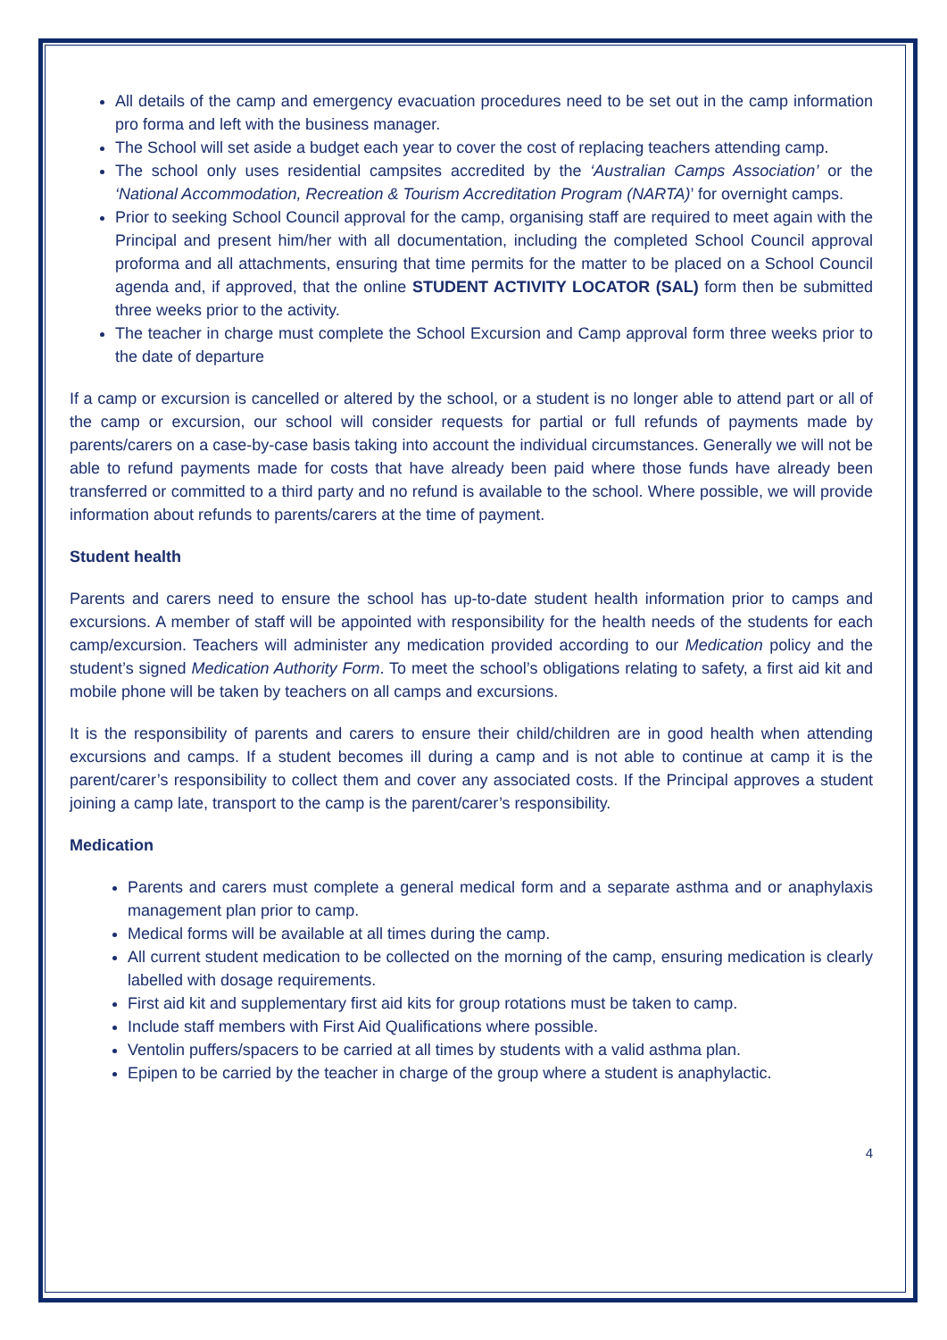All details of the camp and emergency evacuation procedures need to be set out in the camp information pro forma and left with the business manager.
The School will set aside a budget each year to cover the cost of replacing teachers attending camp.
The school only uses residential campsites accredited by the ‘Australian Camps Association’ or the ‘National Accommodation, Recreation & Tourism Accreditation Program (NARTA)’ for overnight camps.
Prior to seeking School Council approval for the camp, organising staff are required to meet again with the Principal and present him/her with all documentation, including the completed School Council approval proforma and all attachments, ensuring that time permits for the matter to be placed on a School Council agenda and, if approved, that the online STUDENT ACTIVITY LOCATOR (SAL) form then be submitted three weeks prior to the activity.
The teacher in charge must complete the School Excursion and Camp approval form three weeks prior to the date of departure
If a camp or excursion is cancelled or altered by the school, or a student is no longer able to attend part or all of the camp or excursion, our school will consider requests for partial or full refunds of payments made by parents/carers on a case-by-case basis taking into account the individual circumstances. Generally we will not be able to refund payments made for costs that have already been paid where those funds have already been transferred or committed to a third party and no refund is available to the school. Where possible, we will provide information about refunds to parents/carers at the time of payment.
Student health
Parents and carers need to ensure the school has up-to-date student health information prior to camps and excursions. A member of staff will be appointed with responsibility for the health needs of the students for each camp/excursion. Teachers will administer any medication provided according to our Medication policy and the student’s signed Medication Authority Form. To meet the school’s obligations relating to safety, a first aid kit and mobile phone will be taken by teachers on all camps and excursions.
It is the responsibility of parents and carers to ensure their child/children are in good health when attending excursions and camps. If a student becomes ill during a camp and is not able to continue at camp it is the parent/carer’s responsibility to collect them and cover any associated costs. If the Principal approves a student joining a camp late, transport to the camp is the parent/carer’s responsibility.
Medication
Parents and carers must complete a general medical form and a separate asthma and or anaphylaxis management plan prior to camp.
Medical forms will be available at all times during the camp.
All current student medication to be collected on the morning of the camp, ensuring medication is clearly labelled with dosage requirements.
First aid kit and supplementary first aid kits for group rotations must be taken to camp.
Include staff members with First Aid Qualifications where possible.
Ventolin puffers/spacers to be carried at all times by students with a valid asthma plan.
Epipen to be carried by the teacher in charge of the group where a student is anaphylactic.
4